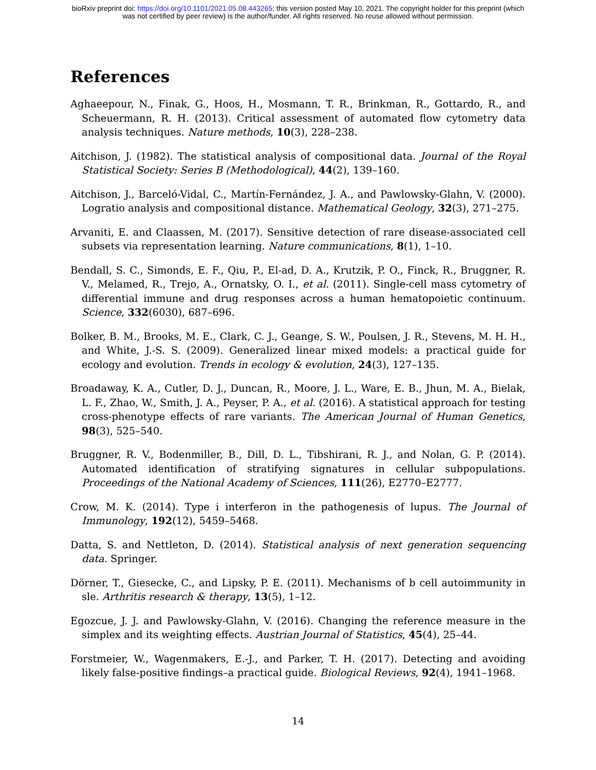bioRxiv preprint doi: https://doi.org/10.1101/2021.05.08.443265; this version posted May 10, 2021. The copyright holder for this preprint (which
was not certified by peer review) is the author/funder. All rights reserved. No reuse allowed without permission.
References
Aghaeepour, N., Finak, G., Hoos, H., Mosmann, T. R., Brinkman, R., Gottardo, R., and Scheuermann, R. H. (2013). Critical assessment of automated flow cytometry data analysis techniques. Nature methods, 10(3), 228–238.
Aitchison, J. (1982). The statistical analysis of compositional data. Journal of the Royal Statistical Society: Series B (Methodological), 44(2), 139–160.
Aitchison, J., Barceló-Vidal, C., Martín-Fernández, J. A., and Pawlowsky-Glahn, V. (2000). Logratio analysis and compositional distance. Mathematical Geology, 32(3), 271–275.
Arvaniti, E. and Claassen, M. (2017). Sensitive detection of rare disease-associated cell subsets via representation learning. Nature communications, 8(1), 1–10.
Bendall, S. C., Simonds, E. F., Qiu, P., El-ad, D. A., Krutzik, P. O., Finck, R., Bruggner, R. V., Melamed, R., Trejo, A., Ornatsky, O. I., et al. (2011). Single-cell mass cytometry of differential immune and drug responses across a human hematopoietic continuum. Science, 332(6030), 687–696.
Bolker, B. M., Brooks, M. E., Clark, C. J., Geange, S. W., Poulsen, J. R., Stevens, M. H. H., and White, J.-S. S. (2009). Generalized linear mixed models: a practical guide for ecology and evolution. Trends in ecology & evolution, 24(3), 127–135.
Broadaway, K. A., Cutler, D. J., Duncan, R., Moore, J. L., Ware, E. B., Jhun, M. A., Bielak, L. F., Zhao, W., Smith, J. A., Peyser, P. A., et al. (2016). A statistical approach for testing cross-phenotype effects of rare variants. The American Journal of Human Genetics, 98(3), 525–540.
Bruggner, R. V., Bodenmiller, B., Dill, D. L., Tibshirani, R. J., and Nolan, G. P. (2014). Automated identification of stratifying signatures in cellular subpopulations. Proceedings of the National Academy of Sciences, 111(26), E2770–E2777.
Crow, M. K. (2014). Type i interferon in the pathogenesis of lupus. The Journal of Immunology, 192(12), 5459–5468.
Datta, S. and Nettleton, D. (2014). Statistical analysis of next generation sequencing data. Springer.
Dörner, T., Giesecke, C., and Lipsky, P. E. (2011). Mechanisms of b cell autoimmunity in sle. Arthritis research & therapy, 13(5), 1–12.
Egozcue, J. J. and Pawlowsky-Glahn, V. (2016). Changing the reference measure in the simplex and its weighting effects. Austrian Journal of Statistics, 45(4), 25–44.
Forstmeier, W., Wagenmakers, E.-J., and Parker, T. H. (2017). Detecting and avoiding likely false-positive findings–a practical guide. Biological Reviews, 92(4), 1941–1968.
14